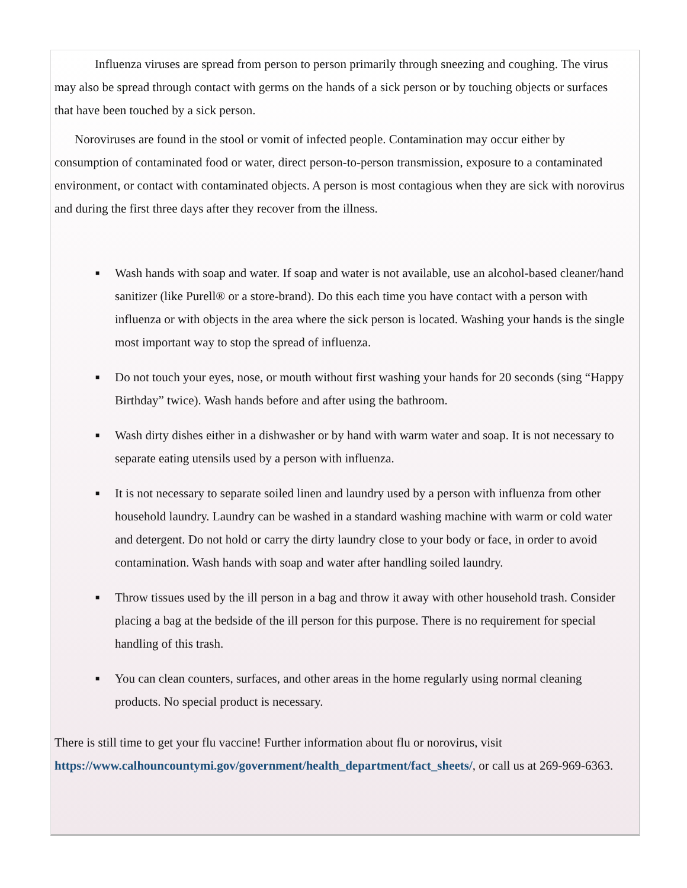Influenza viruses are spread from person to person primarily through sneezing and coughing. The virus may also be spread through contact with germs on the hands of a sick person or by touching objects or surfaces that have been touched by a sick person.
Noroviruses are found in the stool or vomit of infected people. Contamination may occur either by consumption of contaminated food or water, direct person-to-person transmission, exposure to a contaminated environment, or contact with contaminated objects. A person is most contagious when they are sick with norovirus and during the first three days after they recover from the illness.
■ Wash hands with soap and water. If soap and water is not available, use an alcohol-based cleaner/hand sanitizer (like Purell® or a store-brand). Do this each time you have contact with a person with influenza or with objects in the area where the sick person is located. Washing your hands is the single most important way to stop the spread of influenza.
■ Do not touch your eyes, nose, or mouth without first washing your hands for 20 seconds (sing “Happy Birthday” twice). Wash hands before and after using the bathroom.
■ Wash dirty dishes either in a dishwasher or by hand with warm water and soap. It is not necessary to separate eating utensils used by a person with influenza.
■ It is not necessary to separate soiled linen and laundry used by a person with influenza from other household laundry. Laundry can be washed in a standard washing machine with warm or cold water and detergent. Do not hold or carry the dirty laundry close to your body or face, in order to avoid contamination. Wash hands with soap and water after handling soiled laundry.
■ Throw tissues used by the ill person in a bag and throw it away with other household trash. Consider placing a bag at the bedside of the ill person for this purpose. There is no requirement for special handling of this trash.
■ You can clean counters, surfaces, and other areas in the home regularly using normal cleaning products. No special product is necessary.
There is still time to get your flu vaccine! Further information about flu or norovirus, visit https://www.calhouncountymi.gov/government/health_department/fact_sheets/, or call us at 269-969-6363.